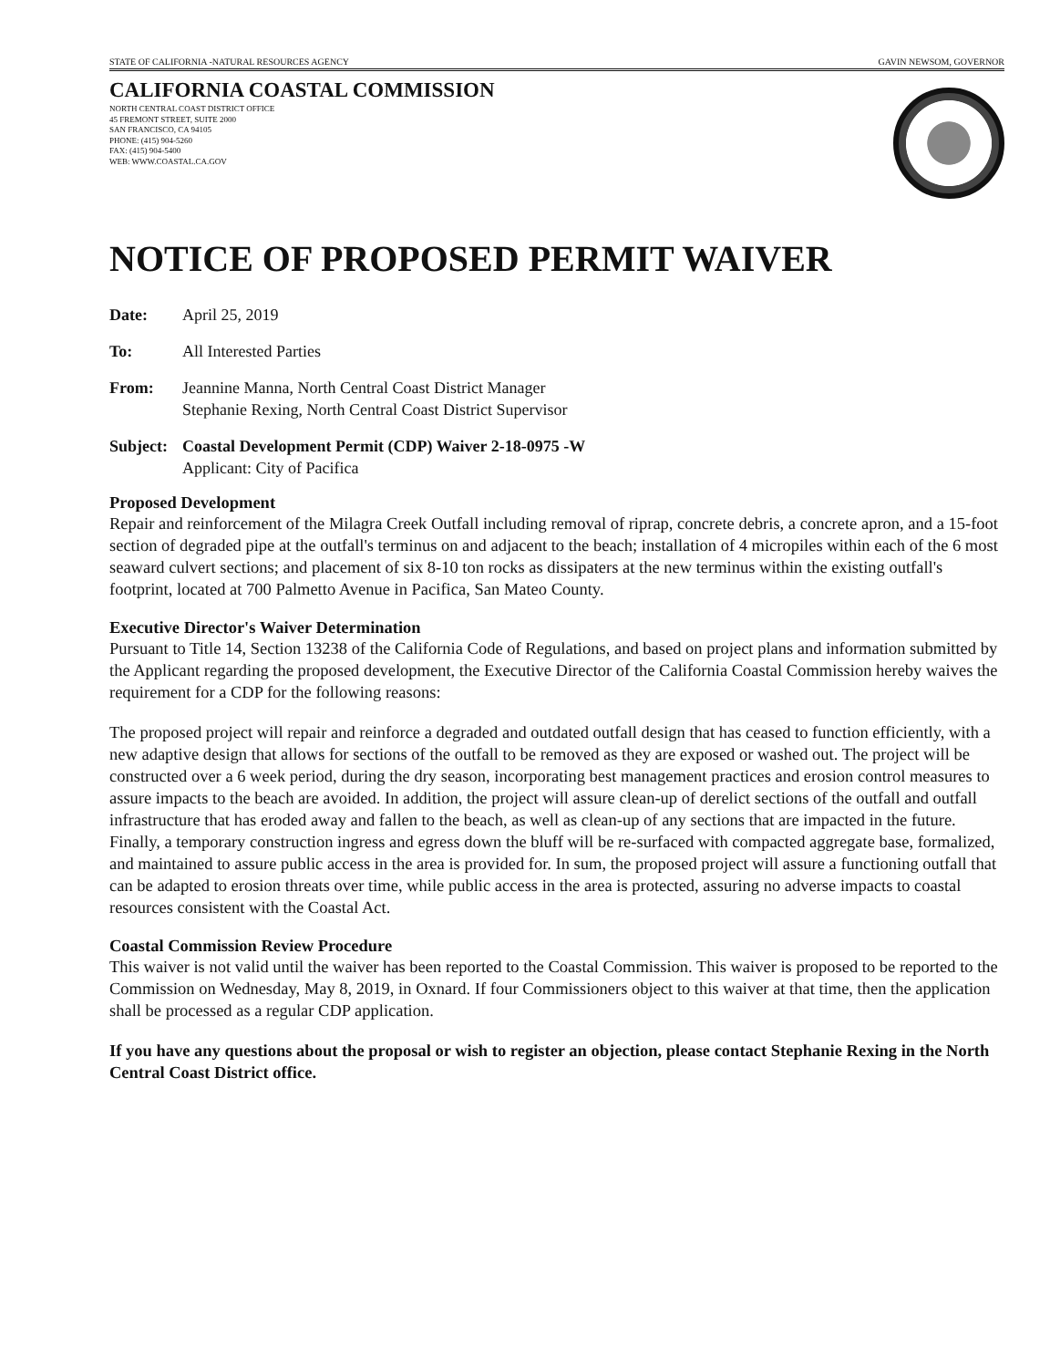STATE OF CALIFORNIA -NATURAL RESOURCES AGENCY GAVIN NEWSOM, GOVERNOR
CALIFORNIA COASTAL COMMISSION
NORTH CENTRAL COAST DISTRICT OFFICE
45 FREMONT STREET, SUITE 2000
SAN FRANCISCO, CA 94105
PHONE: (415) 904-5260
FAX: (415) 904-5400
WEB: WWW.COASTAL.CA.GOV
NOTICE OF PROPOSED PERMIT WAIVER
Date: April 25, 2019
To: All Interested Parties
From: Jeannine Manna, North Central Coast District Manager
Stephanie Rexing, North Central Coast District Supervisor
Subject: Coastal Development Permit (CDP) Waiver 2-18-0975 -W
Applicant: City of Pacifica
Proposed Development
Repair and reinforcement of the Milagra Creek Outfall including removal of riprap, concrete debris, a concrete apron, and a 15-foot section of degraded pipe at the outfall's terminus on and adjacent to the beach; installation of 4 micropiles within each of the 6 most seaward culvert sections; and placement of six 8-10 ton rocks as dissipaters at the new terminus within the existing outfall's footprint, located at 700 Palmetto Avenue in Pacifica, San Mateo County.
Executive Director's Waiver Determination
Pursuant to Title 14, Section 13238 of the California Code of Regulations, and based on project plans and information submitted by the Applicant regarding the proposed development, the Executive Director of the California Coastal Commission hereby waives the requirement for a CDP for the following reasons:
The proposed project will repair and reinforce a degraded and outdated outfall design that has ceased to function efficiently, with a new adaptive design that allows for sections of the outfall to be removed as they are exposed or washed out. The project will be constructed over a 6 week period, during the dry season, incorporating best management practices and erosion control measures to assure impacts to the beach are avoided. In addition, the project will assure clean-up of derelict sections of the outfall and outfall infrastructure that has eroded away and fallen to the beach, as well as clean-up of any sections that are impacted in the future. Finally, a temporary construction ingress and egress down the bluff will be re-surfaced with compacted aggregate base, formalized, and maintained to assure public access in the area is provided for. In sum, the proposed project will assure a functioning outfall that can be adapted to erosion threats over time, while public access in the area is protected, assuring no adverse impacts to coastal resources consistent with the Coastal Act.
Coastal Commission Review Procedure
This waiver is not valid until the waiver has been reported to the Coastal Commission. This waiver is proposed to be reported to the Commission on Wednesday, May 8, 2019, in Oxnard. If four Commissioners object to this waiver at that time, then the application shall be processed as a regular CDP application.
If you have any questions about the proposal or wish to register an objection, please contact Stephanie Rexing in the North Central Coast District office.